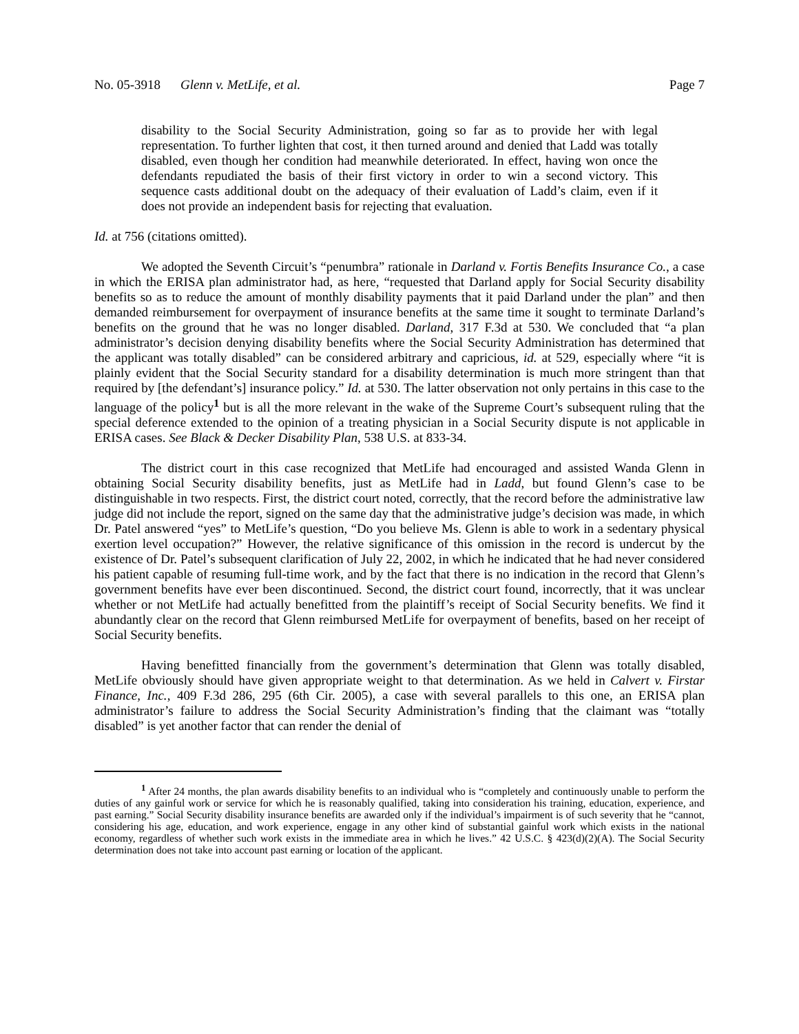No. 05-3918 Glenn v. MetLife, et al. Page 7
disability to the Social Security Administration, going so far as to provide her with legal representation. To further lighten that cost, it then turned around and denied that Ladd was totally disabled, even though her condition had meanwhile deteriorated. In effect, having won once the defendants repudiated the basis of their first victory in order to win a second victory. This sequence casts additional doubt on the adequacy of their evaluation of Ladd’s claim, even if it does not provide an independent basis for rejecting that evaluation.
Id. at 756 (citations omitted).
We adopted the Seventh Circuit’s “penumbra” rationale in Darland v. Fortis Benefits Insurance Co., a case in which the ERISA plan administrator had, as here, “requested that Darland apply for Social Security disability benefits so as to reduce the amount of monthly disability payments that it paid Darland under the plan” and then demanded reimbursement for overpayment of insurance benefits at the same time it sought to terminate Darland’s benefits on the ground that he was no longer disabled. Darland, 317 F.3d at 530. We concluded that “a plan administrator’s decision denying disability benefits where the Social Security Administration has determined that the applicant was totally disabled” can be considered arbitrary and capricious, id. at 529, especially where “it is plainly evident that the Social Security standard for a disability determination is much more stringent than that required by [the defendant’s] insurance policy.” Id. at 530. The latter observation not only pertains in this case to the language of the policy<sup>1</sup> but is all the more relevant in the wake of the Supreme Court’s subsequent ruling that the special deference extended to the opinion of a treating physician in a Social Security dispute is not applicable in ERISA cases. See Black & Decker Disability Plan, 538 U.S. at 833-34.
The district court in this case recognized that MetLife had encouraged and assisted Wanda Glenn in obtaining Social Security disability benefits, just as MetLife had in Ladd, but found Glenn’s case to be distinguishable in two respects. First, the district court noted, correctly, that the record before the administrative law judge did not include the report, signed on the same day that the administrative judge’s decision was made, in which Dr. Patel answered “yes” to MetLife’s question, “Do you believe Ms. Glenn is able to work in a sedentary physical exertion level occupation?” However, the relative significance of this omission in the record is undercut by the existence of Dr. Patel’s subsequent clarification of July 22, 2002, in which he indicated that he had never considered his patient capable of resuming full-time work, and by the fact that there is no indication in the record that Glenn’s government benefits have ever been discontinued. Second, the district court found, incorrectly, that it was unclear whether or not MetLife had actually benefitted from the plaintiff’s receipt of Social Security benefits. We find it abundantly clear on the record that Glenn reimbursed MetLife for overpayment of benefits, based on her receipt of Social Security benefits.
Having benefitted financially from the government’s determination that Glenn was totally disabled, MetLife obviously should have given appropriate weight to that determination. As we held in Calvert v. Firstar Finance, Inc., 409 F.3d 286, 295 (6th Cir. 2005), a case with several parallels to this one, an ERISA plan administrator’s failure to address the Social Security Administration’s finding that the claimant was “totally disabled” is yet another factor that can render the denial of
<sup>1</sup> After 24 months, the plan awards disability benefits to an individual who is “completely and continuously unable to perform the duties of any gainful work or service for which he is reasonably qualified, taking into consideration his training, education, experience, and past earning.” Social Security disability insurance benefits are awarded only if the individual’s impairment is of such severity that he “cannot, considering his age, education, and work experience, engage in any other kind of substantial gainful work which exists in the national economy, regardless of whether such work exists in the immediate area in which he lives.” 42 U.S.C. § 423(d)(2)(A). The Social Security determination does not take into account past earning or location of the applicant.